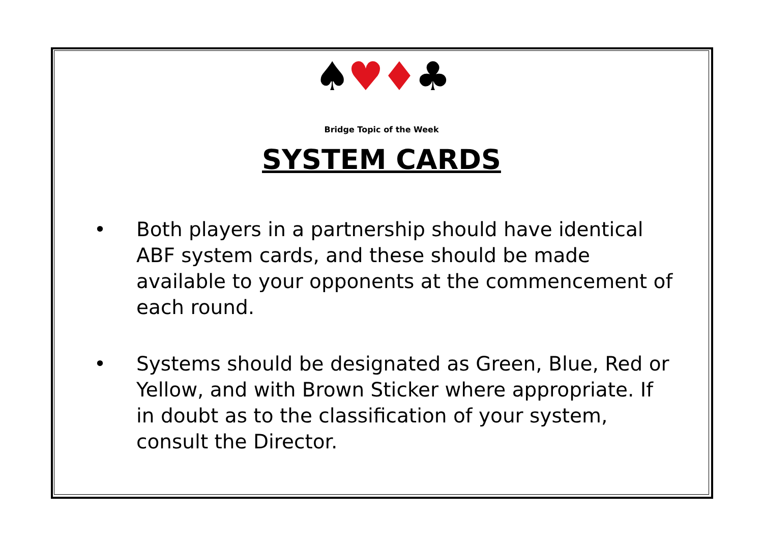♠♥♦♣
Bridge Topic of the Week
SYSTEM CARDS
• Both players in a partnership should have identical ABF system cards, and these should be made available to your opponents at the commencement of each round.
• Systems should be designated as Green, Blue, Red or Yellow, and with Brown Sticker where appropriate. If in doubt as to the classification of your system, consult the Director.